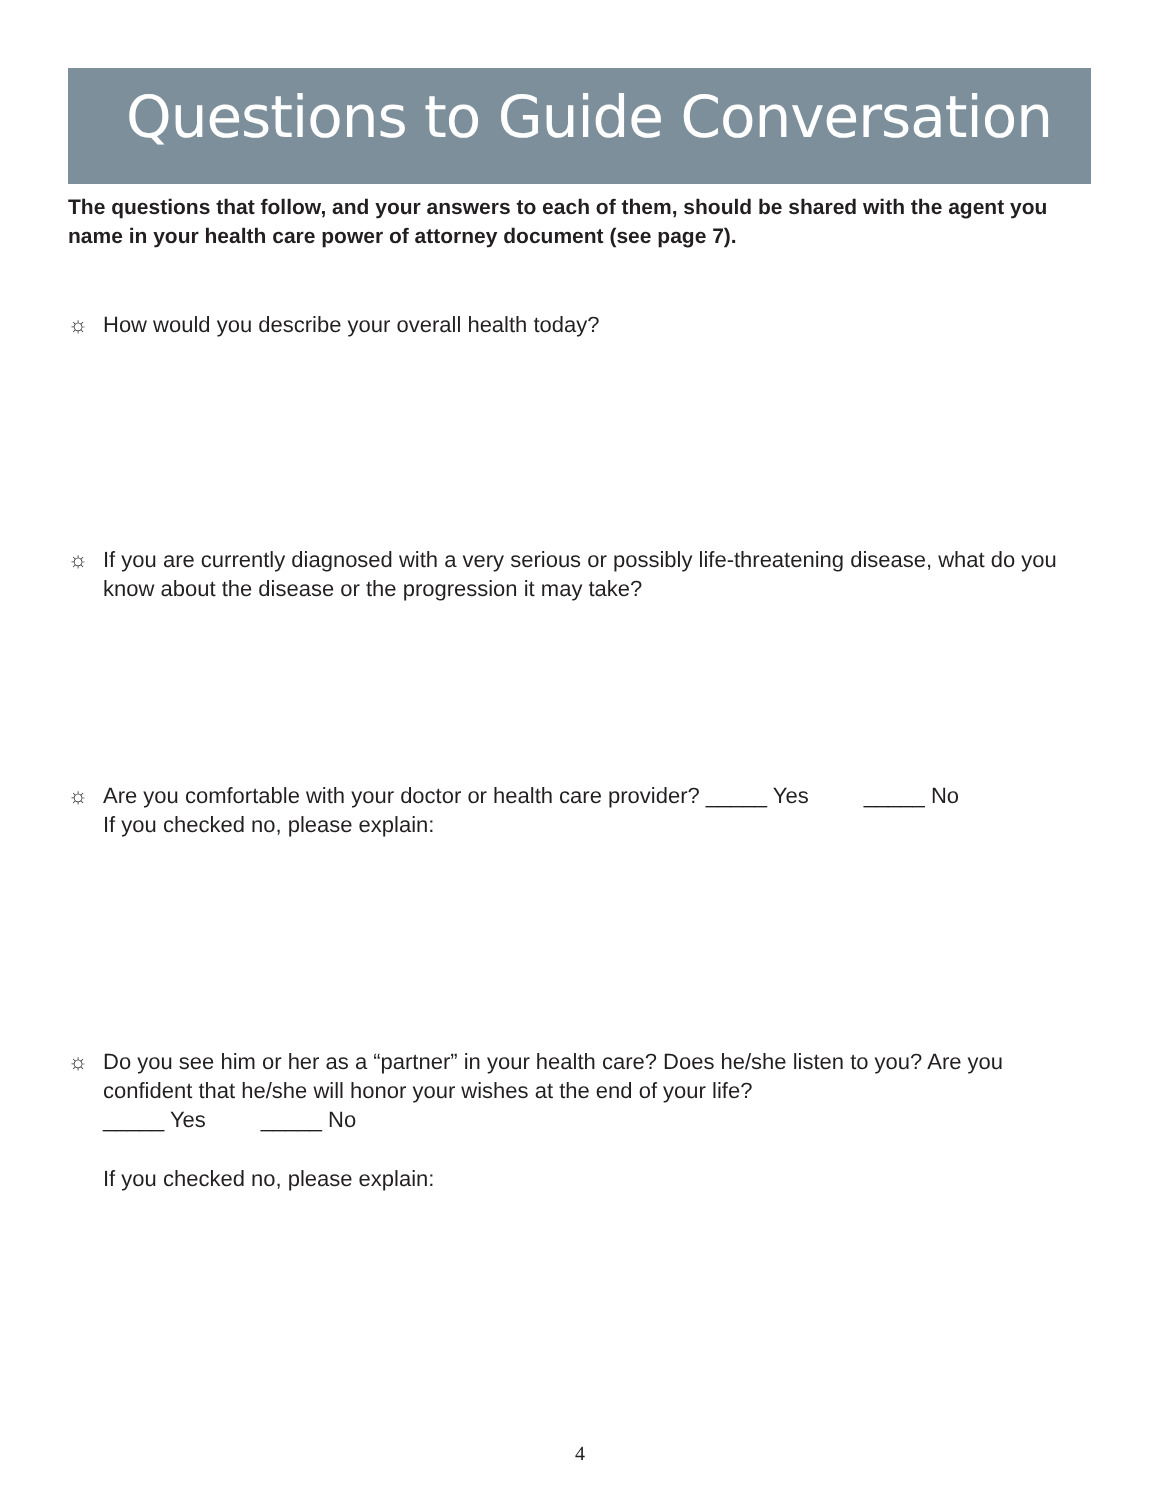Questions to Guide Conversation
The questions that follow, and your answers to each of them, should be shared with the agent you name in your health care power of attorney document (see page 7).
☼ How would you describe your overall health today?
☼ If you are currently diagnosed with a very serious or possibly life-threatening disease, what do you know about the disease or the progression it may take?
☼ Are you comfortable with your doctor or health care provider? _____ Yes _____ No
If you checked no, please explain:
☼ Do you see him or her as a “partner” in your health care? Does he/she listen to you? Are you confident that he/she will honor your wishes at the end of your life?
_____ Yes _____ No
If you checked no, please explain:
4